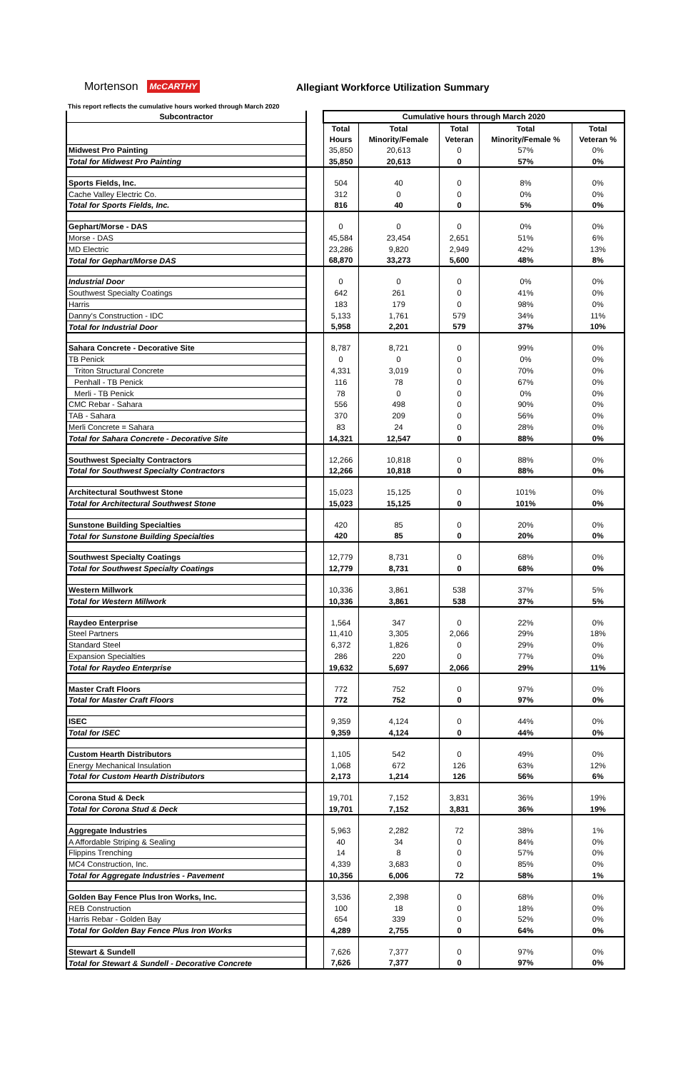Mortenson McCARTHY Allegiant Workforce Utilization Summary
This report reflects the cumulative hours worked through March 2020
| Subcontractor | | Cumulative hours through March 2020 | | | | |
| | | Total | Total | Total | Total | Total |
| | | Hours | Minority/Female | Veteran | Minority/Female % | Veteran % |
| Midwest Pro Painting | | 35,850 | 20,613 | 0 | 57% | 0% |
| Total for Midwest Pro Painting | | 35,850 | 20,613 | 0 | 57% | 0% |
| Sports Fields, Inc. | | 504 | 40 | 0 | 8% | 0% |
| Cache Valley Electric Co. | | 312 | 0 | 0 | 0% | 0% |
| Total for Sports Fields, Inc. | | 816 | 40 | 0 | 5% | 0% |
| Gephart/Morse - DAS | | 0 | 0 | 0 | 0% | 0% |
| Morse - DAS | | 45,584 | 23,454 | 2,651 | 51% | 6% |
| MD Electric | | 23,286 | 9,820 | 2,949 | 42% | 13% |
| Total for Gephart/Morse DAS | | 68,870 | 33,273 | 5,600 | 48% | 8% |
| Industrial Door | | 0 | 0 | 0 | 0% | 0% |
| Southwest Specialty Coatings | | 642 | 261 | 0 | 41% | 0% |
| Harris | | 183 | 179 | 0 | 98% | 0% |
| Danny's Construction - IDC | | 5,133 | 1,761 | 579 | 34% | 11% |
| Total for Industrial Door | | 5,958 | 2,201 | 579 | 37% | 10% |
| Sahara Concrete - Decorative Site | | 8,787 | 8,721 | 0 | 99% | 0% |
| TB Penick | | 0 | 0 | 0 | 0% | 0% |
| Triton Structural Concrete | | 4,331 | 3,019 | 0 | 70% | 0% |
| Penhall - TB Penick | | 116 | 78 | 0 | 67% | 0% |
| Merli - TB Penick | | 78 | 0 | 0 | 0% | 0% |
| CMC Rebar - Sahara | | 556 | 498 | 0 | 90% | 0% |
| TAB - Sahara | | 370 | 209 | 0 | 56% | 0% |
| Merli Concrete = Sahara | | 83 | 24 | 0 | 28% | 0% |
| Total for Sahara Concrete - Decorative Site | | 14,321 | 12,547 | 0 | 88% | 0% |
| Southwest Specialty Contractors | | 12,266 | 10,818 | 0 | 88% | 0% |
| Total for Southwest Specialty Contractors | | 12,266 | 10,818 | 0 | 88% | 0% |
| Architectural Southwest Stone | | 15,023 | 15,125 | 0 | 101% | 0% |
| Total for Architectural Southwest Stone | | 15,023 | 15,125 | 0 | 101% | 0% |
| Sunstone Building Specialties | | 420 | 85 | 0 | 20% | 0% |
| Total for Sunstone Building Specialties | | 420 | 85 | 0 | 20% | 0% |
| Southwest Specialty Coatings | | 12,779 | 8,731 | 0 | 68% | 0% |
| Total for Southwest Specialty Coatings | | 12,779 | 8,731 | 0 | 68% | 0% |
| Western Millwork | | 10,336 | 3,861 | 538 | 37% | 5% |
| Total for Western Millwork | | 10,336 | 3,861 | 538 | 37% | 5% |
| Raydeo Enterprise | | 1,564 | 347 | 0 | 22% | 0% |
| Steel Partners | | 11,410 | 3,305 | 2,066 | 29% | 18% |
| Standard Steel | | 6,372 | 1,826 | 0 | 29% | 0% |
| Expansion Specialties | | 286 | 220 | 0 | 77% | 0% |
| Total for Raydeo Enterprise | | 19,632 | 5,697 | 2,066 | 29% | 11% |
| Master Craft Floors | | 772 | 752 | 0 | 97% | 0% |
| Total for Master Craft Floors | | 772 | 752 | 0 | 97% | 0% |
| ISEC | | 9,359 | 4,124 | 0 | 44% | 0% |
| Total for ISEC | | 9,359 | 4,124 | 0 | 44% | 0% |
| Custom Hearth Distributors | | 1,105 | 542 | 0 | 49% | 0% |
| Energy Mechanical Insulation | | 1,068 | 672 | 126 | 63% | 12% |
| Total for Custom Hearth Distributors | | 2,173 | 1,214 | 126 | 56% | 6% |
| Corona Stud & Deck | | 19,701 | 7,152 | 3,831 | 36% | 19% |
| Total for Corona Stud & Deck | | 19,701 | 7,152 | 3,831 | 36% | 19% |
| Aggregate Industries | | 5,963 | 2,282 | 72 | 38% | 1% |
| A Affordable Striping & Sealing | | 40 | 34 | 0 | 84% | 0% |
| Flippins Trenching | | 14 | 8 | 0 | 57% | 0% |
| MC4 Construction, Inc. | | 4,339 | 3,683 | 0 | 85% | 0% |
| Total for Aggregate Industries - Pavement | | 10,356 | 6,006 | 72 | 58% | 1% |
| Golden Bay Fence Plus Iron Works, Inc. | | 3,536 | 2,398 | 0 | 68% | 0% |
| REB Construction | | 100 | 18 | 0 | 18% | 0% |
| Harris Rebar - Golden Bay | | 654 | 339 | 0 | 52% | 0% |
| Total for Golden Bay Fence Plus Iron Works | | 4,289 | 2,755 | 0 | 64% | 0% |
| Stewart & Sundell | | 7,626 | 7,377 | 0 | 97% | 0% |
| Total for Stewart & Sundell - Decorative Concrete | | 7,626 | 7,377 | 0 | 97% | 0% |